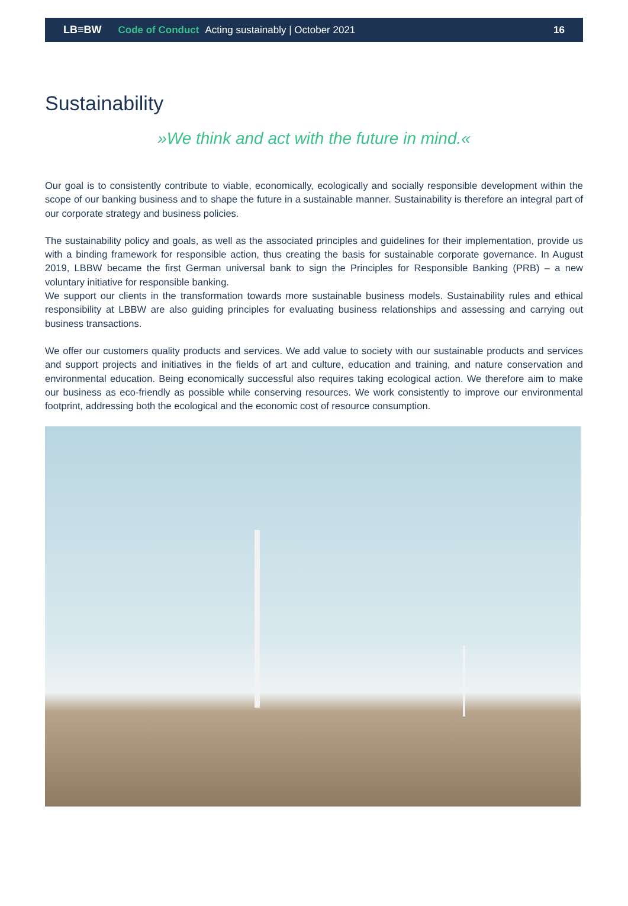LB≡BW Code of Conduct Acting sustainably | October 2021 16
Sustainability
»We think and act with the future in mind.«
Our goal is to consistently contribute to viable, economically, ecologically and socially responsible development within the scope of our banking business and to shape the future in a sustainable manner. Sustainability is therefore an integral part of our corporate strategy and business policies.
The sustainability policy and goals, as well as the associated principles and guidelines for their implementation, provide us with a binding framework for responsible action, thus creating the basis for sustainable corporate governance. In August 2019, LBBW became the first German universal bank to sign the Principles for Responsible Banking (PRB) – a new voluntary initiative for responsible banking.
We support our clients in the transformation towards more sustainable business models. Sustainability rules and ethical responsibility at LBBW are also guiding principles for evaluating business relationships and assessing and carrying out business transactions.
We offer our customers quality products and services. We add value to society with our sustainable products and services and support projects and initiatives in the fields of art and culture, education and training, and nature conservation and environmental education. Being economically successful also requires taking ecological action. We therefore aim to make our business as eco-friendly as possible while conserving resources. We work consistently to improve our environmental footprint, addressing both the ecological and the economic cost of resource consumption.